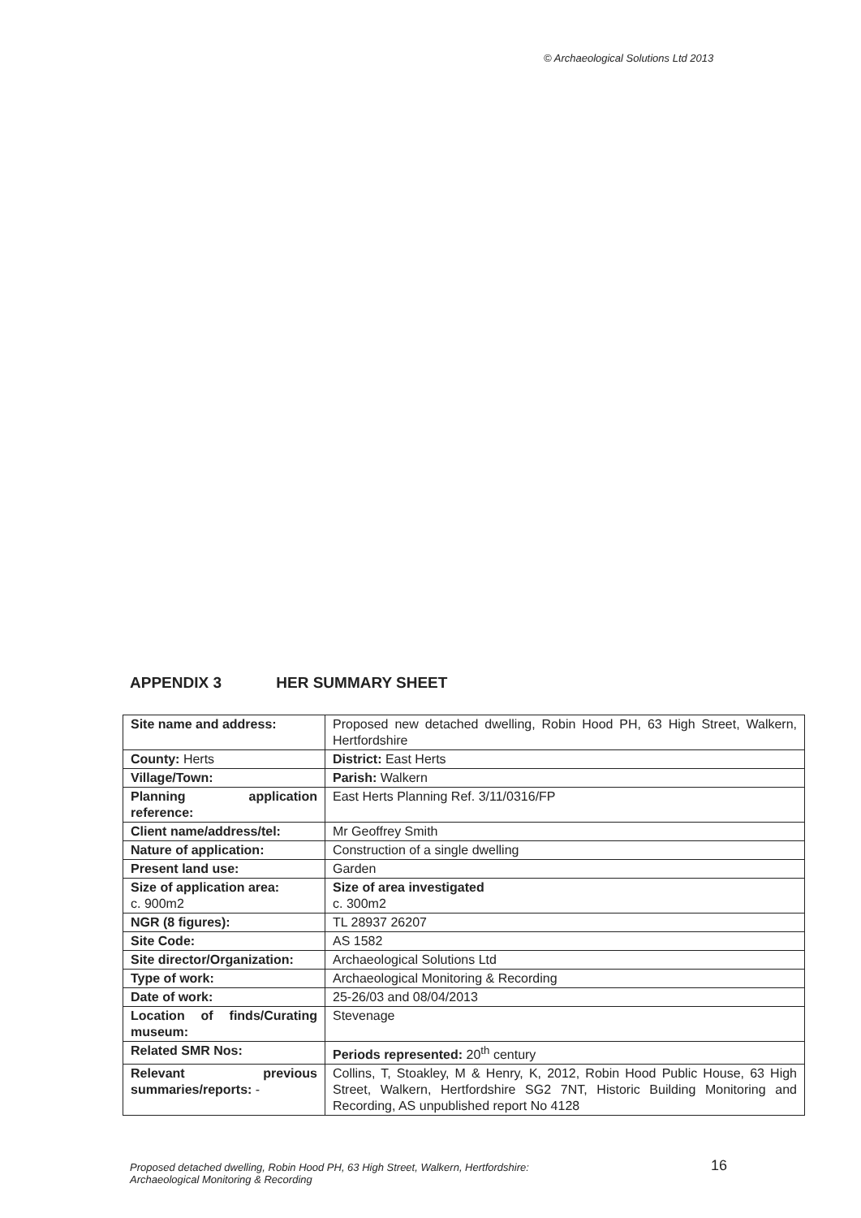© Archaeological Solutions Ltd 2013
APPENDIX 3 HER SUMMARY SHEET
| Site name and address: | Proposed new detached dwelling, Robin Hood PH, 63 High Street, Walkern, Hertfordshire |
| County: Herts | District: East Herts |
| Village/Town: | Parish: Walkern |
| Planning application reference: | East Herts Planning Ref. 3/11/0316/FP |
| Client name/address/tel: | Mr Geoffrey Smith |
| Nature of application: | Construction of a single dwelling |
| Present land use: | Garden |
| Size of application area: c. 900m2 | Size of area investigated c. 300m2 |
| NGR (8 figures): | TL 28937 26207 |
| Site Code: | AS 1582 |
| Site director/Organization: | Archaeological Solutions Ltd |
| Type of work: | Archaeological Monitoring & Recording |
| Date of work: | 25-26/03 and 08/04/2013 |
| Location of finds/Curating museum: | Stevenage |
| Related SMR Nos: | Periods represented: 20<sup>th</sup> century |
| Relevant previous summaries/reports: - | Collins, T, Stoakley, M & Henry, K, 2012, Robin Hood Public House, 63 High Street, Walkern, Hertfordshire SG2 7NT, Historic Building Monitoring and Recording, AS unpublished report No 4128 |
Proposed detached dwelling, Robin Hood PH, 63 High Street, Walkern, Hertfordshire:
Archaeological Monitoring & Recording
16